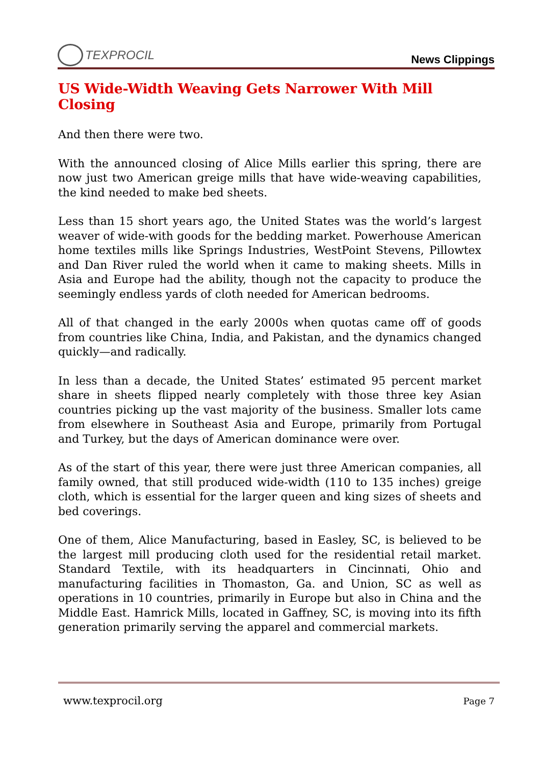TEXPROCIL
News Clippings
US Wide-Width Weaving Gets Narrower With Mill Closing
And then there were two.
With the announced closing of Alice Mills earlier this spring, there are now just two American greige mills that have wide-weaving capabilities, the kind needed to make bed sheets.
Less than 15 short years ago, the United States was the world’s largest weaver of wide-with goods for the bedding market. Powerhouse American home textiles mills like Springs Industries, WestPoint Stevens, Pillowtex and Dan River ruled the world when it came to making sheets. Mills in Asia and Europe had the ability, though not the capacity to produce the seemingly endless yards of cloth needed for American bedrooms.
All of that changed in the early 2000s when quotas came off of goods from countries like China, India, and Pakistan, and the dynamics changed quickly—and radically.
In less than a decade, the United States’ estimated 95 percent market share in sheets flipped nearly completely with those three key Asian countries picking up the vast majority of the business. Smaller lots came from elsewhere in Southeast Asia and Europe, primarily from Portugal and Turkey, but the days of American dominance were over.
As of the start of this year, there were just three American companies, all family owned, that still produced wide-width (110 to 135 inches) greige cloth, which is essential for the larger queen and king sizes of sheets and bed coverings.
One of them, Alice Manufacturing, based in Easley, SC, is believed to be the largest mill producing cloth used for the residential retail market. Standard Textile, with its headquarters in Cincinnati, Ohio and manufacturing facilities in Thomaston, Ga. and Union, SC as well as operations in 10 countries, primarily in Europe but also in China and the Middle East. Hamrick Mills, located in Gaffney, SC, is moving into its fifth generation primarily serving the apparel and commercial markets.
www.texprocil.org Page 7